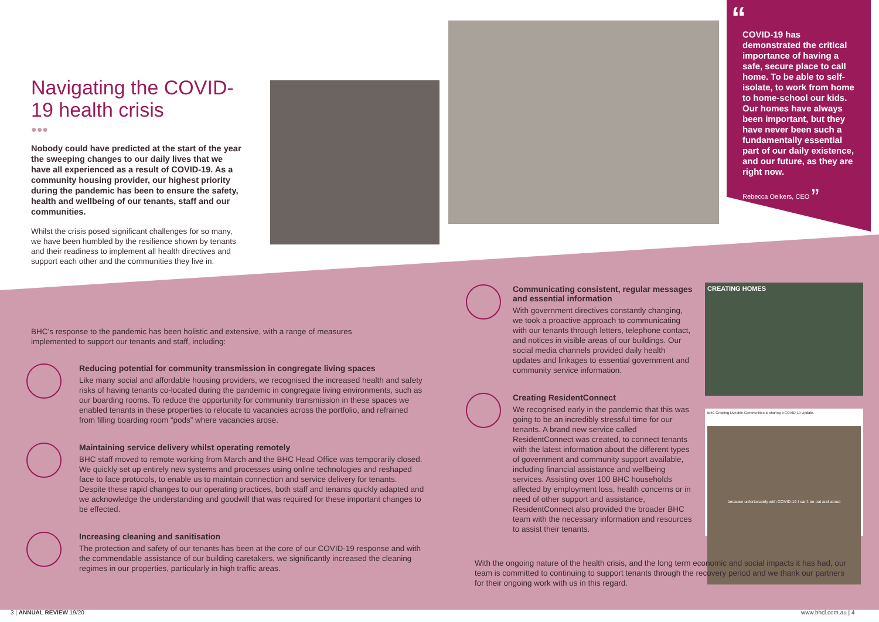Navigating the COVID-19 health crisis
●●●
Nobody could have predicted at the start of the year the sweeping changes to our daily lives that we have all experienced as a result of COVID-19. As a community housing provider, our highest priority during the pandemic has been to ensure the safety, health and wellbeing of our tenants, staff and our communities.
Whilst the crisis posed significant challenges for so many, we have been humbled by the resilience shown by tenants and their readiness to implement all health directives and support each other and the communities they live in.
“
COVID-19 has demonstrated the critical importance of having a safe, secure place to call home. To be able to self-isolate, to work from home to home-school our kids. Our homes have always been important, but they have never been such a fundamentally essential part of our daily existence, and our future, as they are right now.
Rebecca Oelkers, CEO ”
BHC’s response to the pandemic has been holistic and extensive, with a range of measures implemented to support our tenants and staff, including:
Reducing potential for community transmission in congregate living spaces
Like many social and affordable housing providers, we recognised the increased health and safety risks of having tenants co-located during the pandemic in congregate living environments, such as our boarding rooms. To reduce the opportunity for community transmission in these spaces we enabled tenants in these properties to relocate to vacancies across the portfolio, and refrained from filling boarding room “pods” where vacancies arose.
Maintaining service delivery whilst operating remotely
BHC staff moved to remote working from March and the BHC Head Office was temporarily closed. We quickly set up entirely new systems and processes using online technologies and reshaped face to face protocols, to enable us to maintain connection and service delivery for tenants. Despite these rapid changes to our operating practices, both staff and tenants quickly adapted and we acknowledge the understanding and goodwill that was required for these important changes to be effected.
Increasing cleaning and sanitisation
The protection and safety of our tenants has been at the core of our COVID-19 response and with the commendable assistance of our building caretakers, we significantly increased the cleaning regimes in our properties, particularly in high traffic areas.
Communicating consistent, regular messages and essential information
With government directives constantly changing, we took a proactive approach to communicating with our tenants through letters, telephone contact, and notices in visible areas of our buildings. Our social media channels provided daily health updates and linkages to essential government and community service information.
Creating ResidentConnect
We recognised early in the pandemic that this was going to be an incredibly stressful time for our tenants. A brand new service called ResidentConnect was created, to connect tenants with the latest information about the different types of government and community support available, including financial assistance and wellbeing services. Assisting over 100 BHC households affected by employment loss, health concerns or in need of other support and assistance, ResidentConnect also provided the broader BHC team with the necessary information and resources to assist their tenants.
CREATING HOMES
BHC Creating Liveable Communities is sharing a COVID-19 Update.
because unfortunately with COVID-19 I can't be out and about
With the ongoing nature of the health crisis, and the long term economic and social impacts it has had, our team is committed to continuing to support tenants through the recovery period and we thank our partners for their ongoing work with us in this regard.
3 | ANNUAL REVIEW 19/20 www.bhcl.com.au | 4